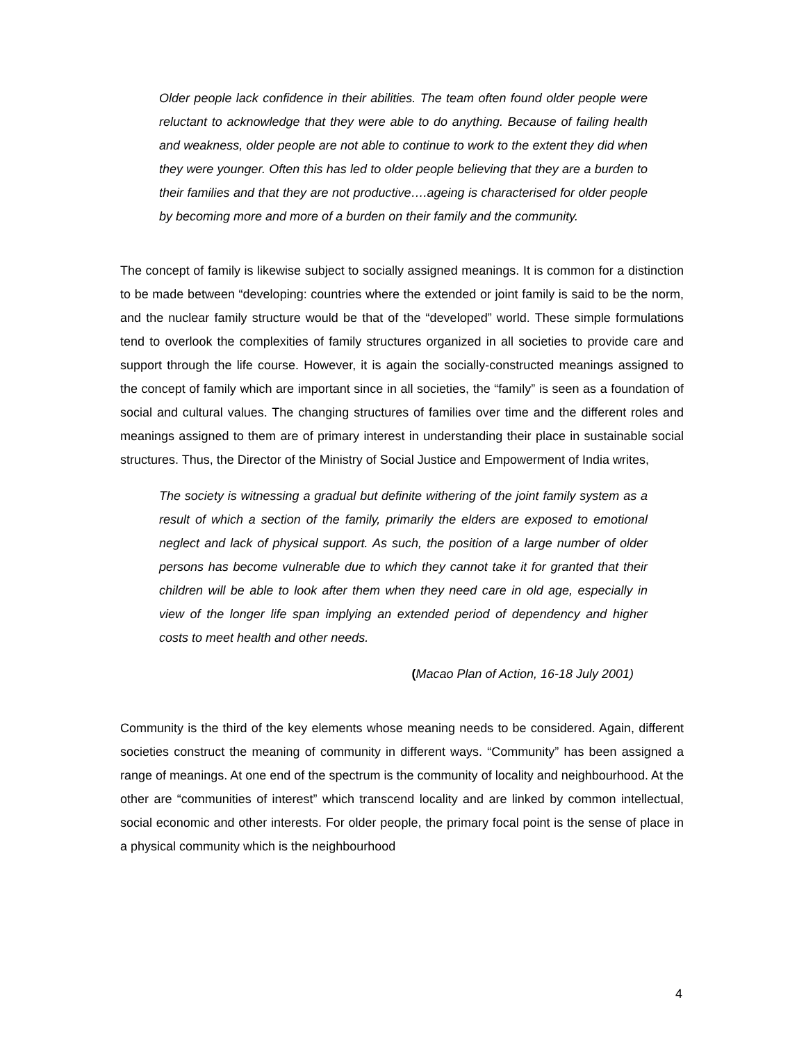Older people lack confidence in their abilities. The team often found older people were reluctant to acknowledge that they were able to do anything. Because of failing health and weakness, older people are not able to continue to work to the extent they did when they were younger. Often this has led to older people believing that they are a burden to their families and that they are not productive….ageing is characterised for older people by becoming more and more of a burden on their family and the community.
The concept of family is likewise subject to socially assigned meanings. It is common for a distinction to be made between “developing: countries where the extended or joint family is said to be the norm, and the nuclear family structure would be that of the “developed” world. These simple formulations tend to overlook the complexities of family structures organized in all societies to provide care and support through the life course. However, it is again the socially-constructed meanings assigned to the concept of family which are important since in all societies, the “family” is seen as a foundation of social and cultural values. The changing structures of families over time and the different roles and meanings assigned to them are of primary interest in understanding their place in sustainable social structures. Thus, the Director of the Ministry of Social Justice and Empowerment of India writes,
The society is witnessing a gradual but definite withering of the joint family system as a result of which a section of the family, primarily the elders are exposed to emotional neglect and lack of physical support. As such, the position of a large number of older persons has become vulnerable due to which they cannot take it for granted that their children will be able to look after them when they need care in old age, especially in view of the longer life span implying an extended period of dependency and higher costs to meet health and other needs.
(Macao Plan of Action, 16-18 July 2001)
Community is the third of the key elements whose meaning needs to be considered. Again, different societies construct the meaning of community in different ways. “Community” has been assigned a range of meanings. At one end of the spectrum is the community of locality and neighbourhood. At the other are “communities of interest” which transcend locality and are linked by common intellectual, social economic and other interests. For older people, the primary focal point is the sense of place in a physical community which is the neighbourhood
4